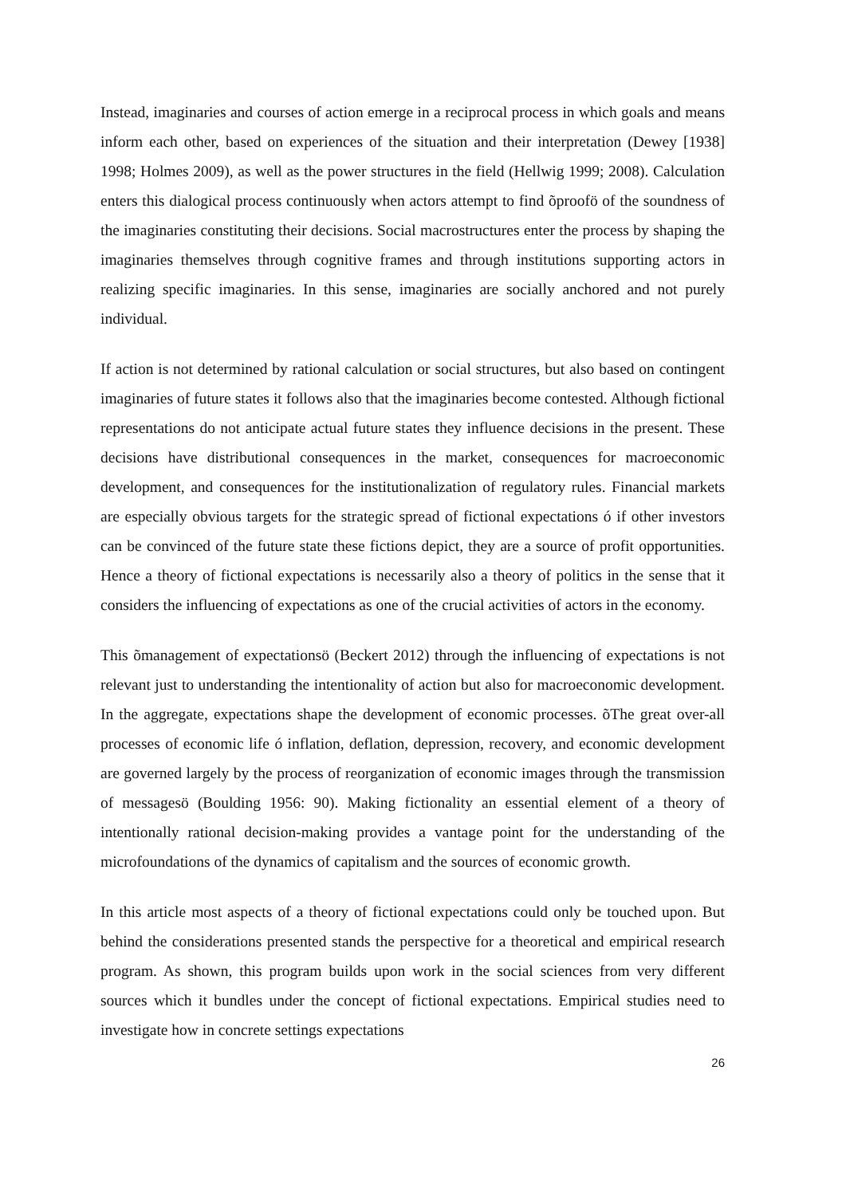Instead, imaginaries and courses of action emerge in a reciprocal process in which goals and means inform each other, based on experiences of the situation and their interpretation (Dewey [1938] 1998; Holmes 2009), as well as the power structures in the field (Hellwig 1999; 2008). Calculation enters this dialogical process continuously when actors attempt to find õproofö of the soundness of the imaginaries constituting their decisions. Social macrostructures enter the process by shaping the imaginaries themselves through cognitive frames and through institutions supporting actors in realizing specific imaginaries. In this sense, imaginaries are socially anchored and not purely individual.
If action is not determined by rational calculation or social structures, but also based on contingent imaginaries of future states it follows also that the imaginaries become contested. Although fictional representations do not anticipate actual future states they influence decisions in the present. These decisions have distributional consequences in the market, consequences for macroeconomic development, and consequences for the institutionalization of regulatory rules. Financial markets are especially obvious targets for the strategic spread of fictional expectations ó if other investors can be convinced of the future state these fictions depict, they are a source of profit opportunities. Hence a theory of fictional expectations is necessarily also a theory of politics in the sense that it considers the influencing of expectations as one of the crucial activities of actors in the economy.
This õmanagement of expectationsö (Beckert 2012) through the influencing of expectations is not relevant just to understanding the intentionality of action but also for macroeconomic development. In the aggregate, expectations shape the development of economic processes. õThe great over-all processes of economic life ó inflation, deflation, depression, recovery, and economic development are governed largely by the process of reorganization of economic images through the transmission of messagesö (Boulding 1956: 90). Making fictionality an essential element of a theory of intentionally rational decision-making provides a vantage point for the understanding of the microfoundations of the dynamics of capitalism and the sources of economic growth.
In this article most aspects of a theory of fictional expectations could only be touched upon. But behind the considerations presented stands the perspective for a theoretical and empirical research program. As shown, this program builds upon work in the social sciences from very different sources which it bundles under the concept of fictional expectations. Empirical studies need to investigate how in concrete settings expectations
26